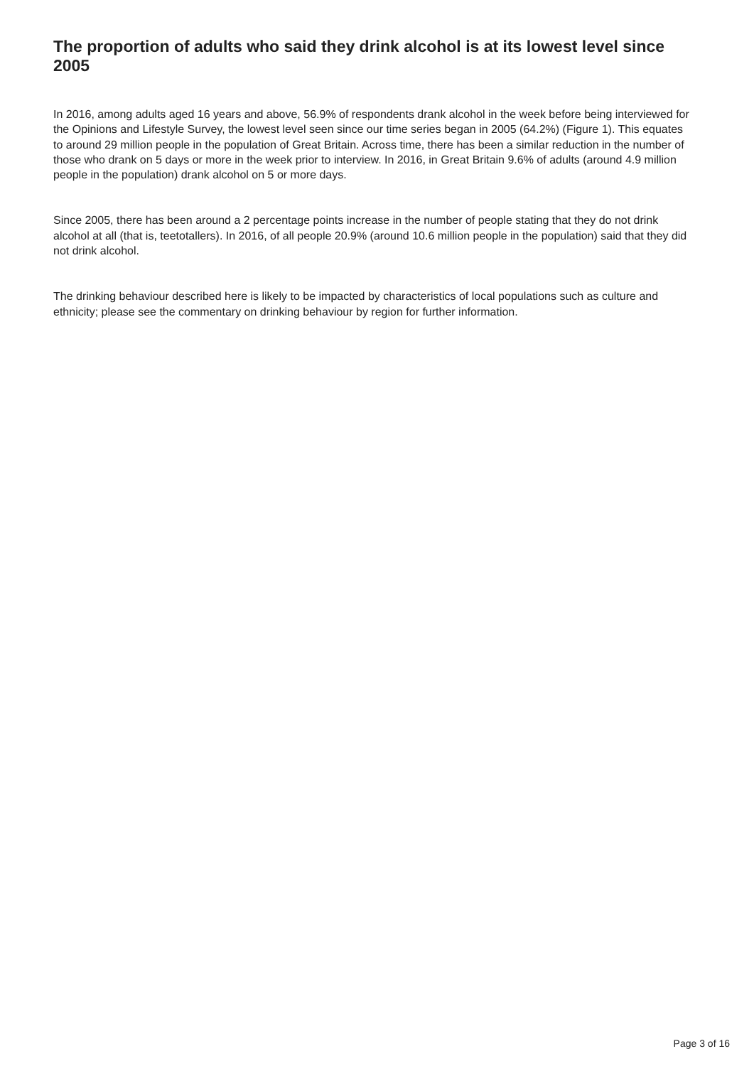The proportion of adults who said they drink alcohol is at its lowest level since 2005
In 2016, among adults aged 16 years and above, 56.9% of respondents drank alcohol in the week before being interviewed for the Opinions and Lifestyle Survey, the lowest level seen since our time series began in 2005 (64.2%) (Figure 1). This equates to around 29 million people in the population of Great Britain. Across time, there has been a similar reduction in the number of those who drank on 5 days or more in the week prior to interview. In 2016, in Great Britain 9.6% of adults (around 4.9 million people in the population) drank alcohol on 5 or more days.
Since 2005, there has been around a 2 percentage points increase in the number of people stating that they do not drink alcohol at all (that is, teetotallers). In 2016, of all people 20.9% (around 10.6 million people in the population) said that they did not drink alcohol.
The drinking behaviour described here is likely to be impacted by characteristics of local populations such as culture and ethnicity; please see the commentary on drinking behaviour by region for further information.
Page 3 of 16